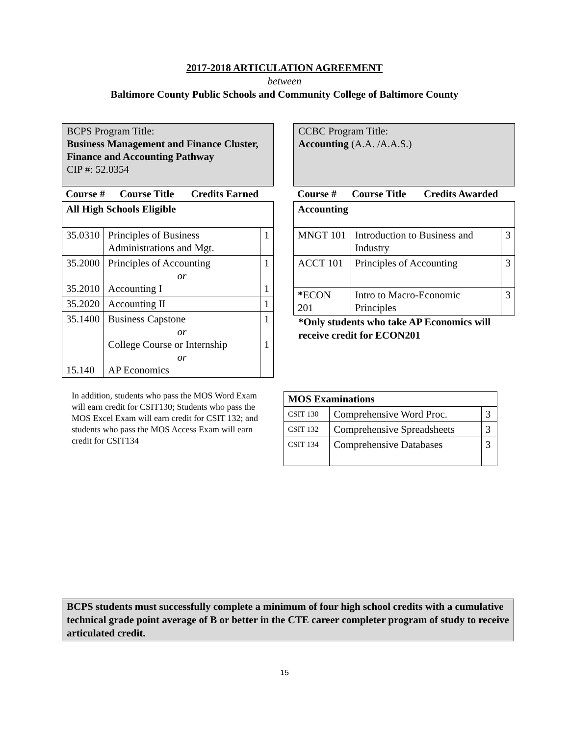2017-2018 ARTICULATION AGREEMENT
between
Baltimore County Public Schools and Community College of Baltimore County
BCPS Program Title:
Business Management and Finance Cluster,
Finance and Accounting Pathway
CIP #: 52.0354
| Course # | Course Title | Credits Earned |
| --- | --- | --- |
| All High Schools Eligible | | |
| 35.0310 | Principles of Business Administrations and Mgt. | 1 |
| 35.2000 35.2010 | Principles of Accounting or Accounting I | 1 1 |
| 35.2020 | Accounting II | 1 |
| 35.1400 15.140 | Business Capstone or College Course or Internship or AP Economics | 1 1 |
In addition, students who pass the MOS Word Exam will earn credit for CSIT130; Students who pass the MOS Excel Exam will earn credit for CSIT 132; and students who pass the MOS Access Exam will earn credit for CSIT134
CCBC Program Title:
Accounting (A.A. /A.A.S.)
| Course # | Course Title | Credits Awarded |
| --- | --- | --- |
| Accounting | | |
| MNGT 101 | Introduction to Business and Industry | 3 |
| ACCT 101 | Principles of Accounting | 3 |
| * ECON 201 | Intro to Macro-Economic Principles | 3 |
*Only students who take AP Economics will receive credit for ECON201
| MOS Examinations | | |
| CSIT 130 | Comprehensive Word Proc. | 3 |
| CSIT 132 | Comprehensive Spreadsheets | 3 |
| CSIT 134 | Comprehensive Databases | 3 |
BCPS students must successfully complete a minimum of four high school credits with a cumulative technical grade point average of B or better in the CTE career completer program of study to receive articulated credit.
15